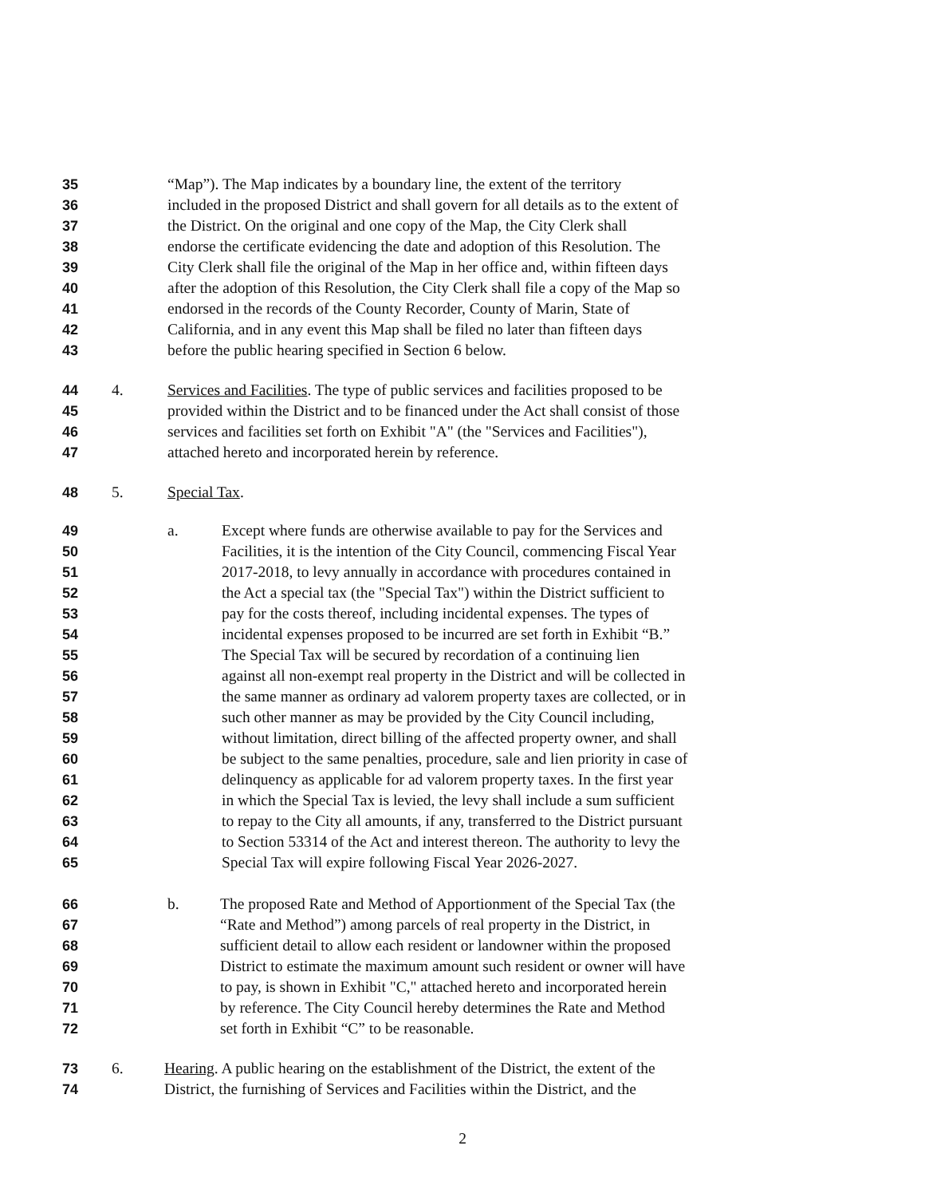35 “Map”). The Map indicates by a boundary line, the extent of the territory
36 included in the proposed District and shall govern for all details as to the extent of
37 the District. On the original and one copy of the Map, the City Clerk shall
38 endorse the certificate evidencing the date and adoption of this Resolution. The
39 City Clerk shall file the original of the Map in her office and, within fifteen days
40 after the adoption of this Resolution, the City Clerk shall file a copy of the Map so
41 endorsed in the records of the County Recorder, County of Marin, State of
42 California, and in any event this Map shall be filed no later than fifteen days
43 before the public hearing specified in Section 6 below.
44 4. Services and Facilities. The type of public services and facilities proposed to be
45 provided within the District and to be financed under the Act shall consist of those
46 services and facilities set forth on Exhibit "A" (the "Services and Facilities"),
47 attached hereto and incorporated herein by reference.
48 5. Special Tax.
49 a. Except where funds are otherwise available to pay for the Services and
50 Facilities, it is the intention of the City Council, commencing Fiscal Year
51 2017-2018, to levy annually in accordance with procedures contained in
52 the Act a special tax (the "Special Tax") within the District sufficient to
53 pay for the costs thereof, including incidental expenses. The types of
54 incidental expenses proposed to be incurred are set forth in Exhibit “B.”
55 The Special Tax will be secured by recordation of a continuing lien
56 against all non-exempt real property in the District and will be collected in
57 the same manner as ordinary ad valorem property taxes are collected, or in
58 such other manner as may be provided by the City Council including,
59 without limitation, direct billing of the affected property owner, and shall
60 be subject to the same penalties, procedure, sale and lien priority in case of
61 delinquency as applicable for ad valorem property taxes. In the first year
62 in which the Special Tax is levied, the levy shall include a sum sufficient
63 to repay to the City all amounts, if any, transferred to the District pursuant
64 to Section 53314 of the Act and interest thereon. The authority to levy the
65 Special Tax will expire following Fiscal Year 2026-2027.
66 b. The proposed Rate and Method of Apportionment of the Special Tax (the
67 “Rate and Method”) among parcels of real property in the District, in
68 sufficient detail to allow each resident or landowner within the proposed
69 District to estimate the maximum amount such resident or owner will have
70 to pay, is shown in Exhibit "C," attached hereto and incorporated herein
71 by reference. The City Council hereby determines the Rate and Method
72 set forth in Exhibit “C” to be reasonable.
73 6. Hearing. A public hearing on the establishment of the District, the extent of the
74 District, the furnishing of Services and Facilities within the District, and the
2